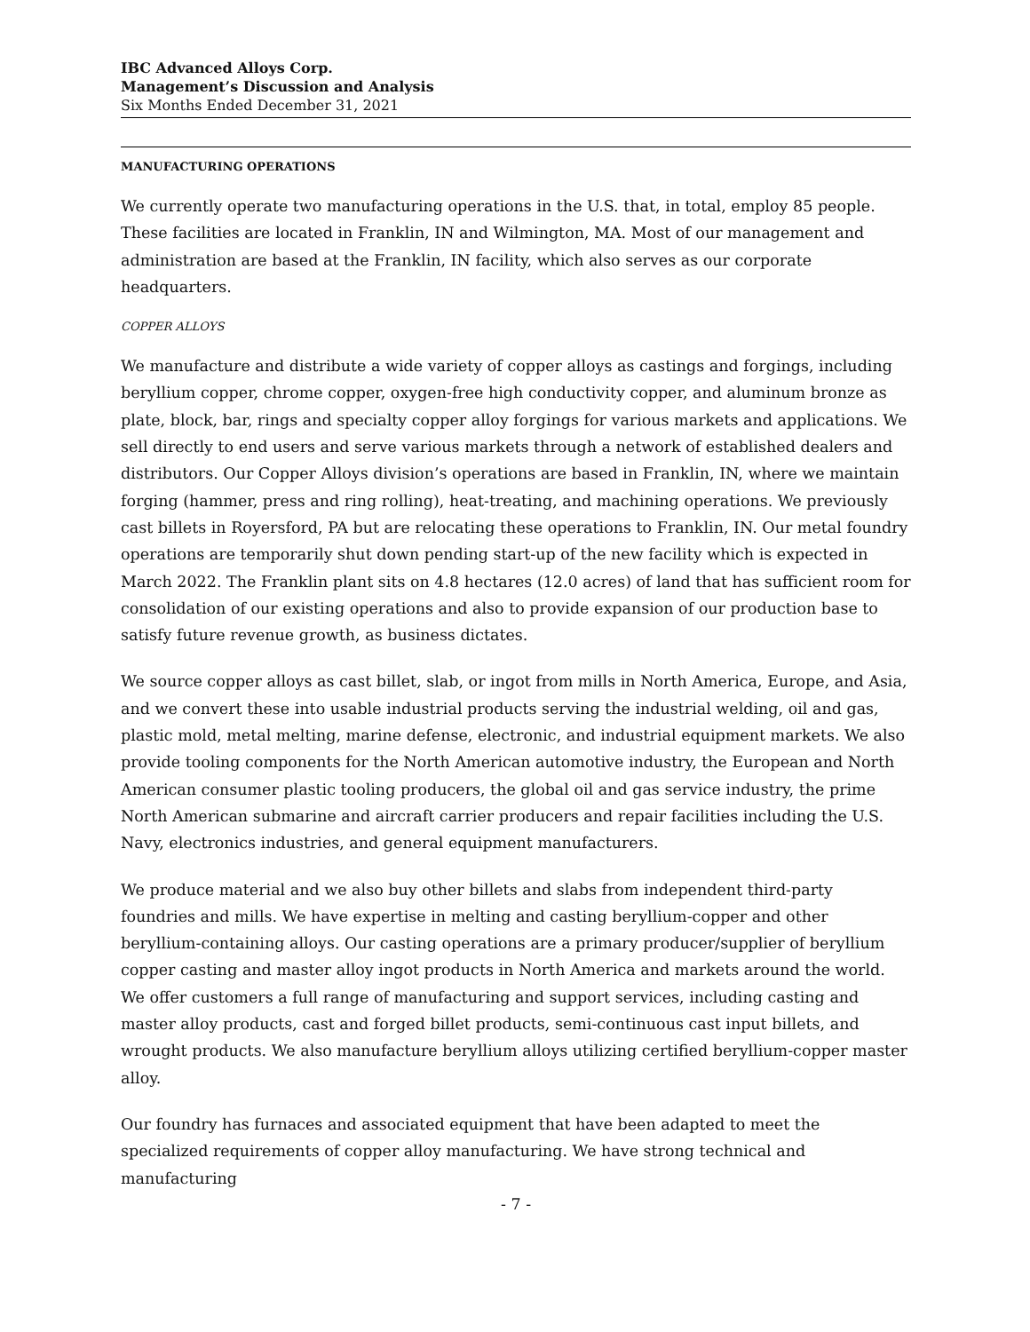IBC Advanced Alloys Corp.
Management’s Discussion and Analysis
Six Months Ended December 31, 2021
MANUFACTURING OPERATIONS
We currently operate two manufacturing operations in the U.S. that, in total, employ 85 people. These facilities are located in Franklin, IN and Wilmington, MA. Most of our management and administration are based at the Franklin, IN facility, which also serves as our corporate headquarters.
COPPER ALLOYS
We manufacture and distribute a wide variety of copper alloys as castings and forgings, including beryllium copper, chrome copper, oxygen-free high conductivity copper, and aluminum bronze as plate, block, bar, rings and specialty copper alloy forgings for various markets and applications. We sell directly to end users and serve various markets through a network of established dealers and distributors. Our Copper Alloys division’s operations are based in Franklin, IN, where we maintain forging (hammer, press and ring rolling), heat-treating, and machining operations. We previously cast billets in Royersford, PA but are relocating these operations to Franklin, IN. Our metal foundry operations are temporarily shut down pending start-up of the new facility which is expected in March 2022. The Franklin plant sits on 4.8 hectares (12.0 acres) of land that has sufficient room for consolidation of our existing operations and also to provide expansion of our production base to satisfy future revenue growth, as business dictates.
We source copper alloys as cast billet, slab, or ingot from mills in North America, Europe, and Asia, and we convert these into usable industrial products serving the industrial welding, oil and gas, plastic mold, metal melting, marine defense, electronic, and industrial equipment markets. We also provide tooling components for the North American automotive industry, the European and North American consumer plastic tooling producers, the global oil and gas service industry, the prime North American submarine and aircraft carrier producers and repair facilities including the U.S. Navy, electronics industries, and general equipment manufacturers.
We produce material and we also buy other billets and slabs from independent third-party foundries and mills. We have expertise in melting and casting beryllium-copper and other beryllium-containing alloys. Our casting operations are a primary producer/supplier of beryllium copper casting and master alloy ingot products in North America and markets around the world. We offer customers a full range of manufacturing and support services, including casting and master alloy products, cast and forged billet products, semi-continuous cast input billets, and wrought products. We also manufacture beryllium alloys utilizing certified beryllium-copper master alloy.
Our foundry has furnaces and associated equipment that have been adapted to meet the specialized requirements of copper alloy manufacturing. We have strong technical and manufacturing
- 7 -